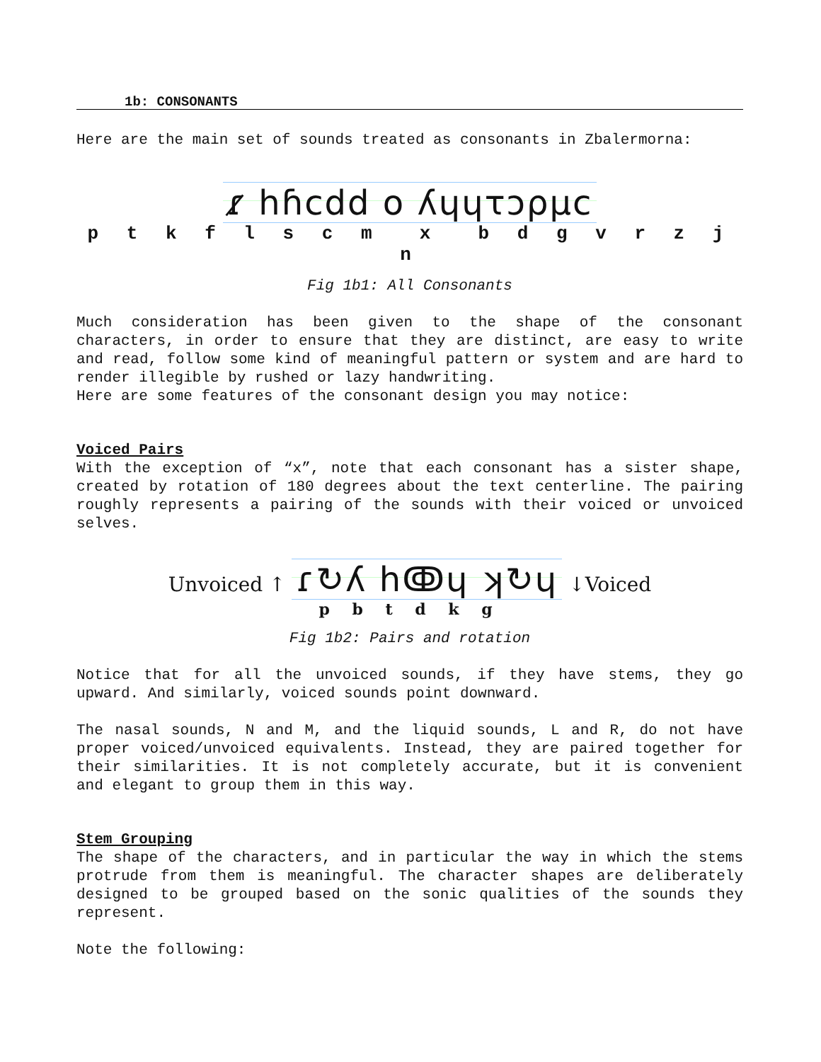1b: CONSONANTS
Here are the main set of sounds treated as consonants in Zbalermorna:
ɾ̷ hɦcdd o ʎɥɥτɔρμc
p t k f l s c m x b d g v r z j n
Fig 1b1: All Consonants
Much consideration has been given to the shape of the consonant characters, in order to ensure that they are distinct, are easy to write and read, follow some kind of meaningful pattern or system and are hard to render illegible by rushed or lazy handwriting.
Here are some features of the consonant design you may notice:
Voiced Pairs
With the exception of “x”, note that each consonant has a sister shape, created by rotation of 180 degrees about the text centerline. The pairing roughly represents a pairing of the sounds with their voiced or unvoiced selves.
Unvoiced ↑ ɾ↻ʎ hↂɥ ʞ↻ɥ ↓Voiced
p b t d k g
Fig 1b2: Pairs and rotation
Notice that for all the unvoiced sounds, if they have stems, they go upward. And similarly, voiced sounds point downward.
The nasal sounds, N and M, and the liquid sounds, L and R, do not have proper voiced/unvoiced equivalents. Instead, they are paired together for their similarities. It is not completely accurate, but it is convenient and elegant to group them in this way.
Stem Grouping
The shape of the characters, and in particular the way in which the stems protrude from them is meaningful. The character shapes are deliberately designed to be grouped based on the sonic qualities of the sounds they represent.
Note the following: